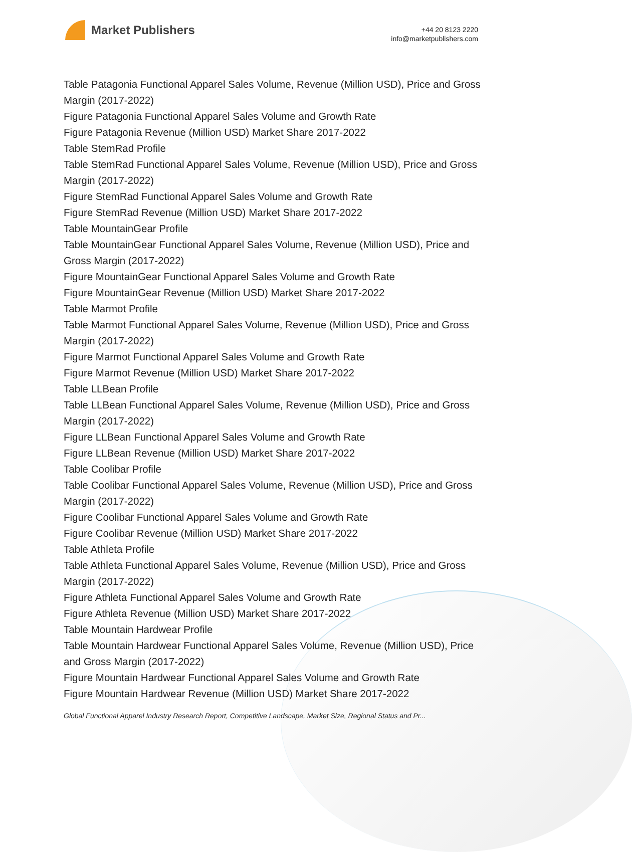Market Publishers
+44 20 8123 2220
info@marketpublishers.com
Table Patagonia Functional Apparel Sales Volume, Revenue (Million USD), Price and Gross Margin (2017-2022)
Figure Patagonia Functional Apparel Sales Volume and Growth Rate
Figure Patagonia Revenue (Million USD) Market Share 2017-2022
Table StemRad Profile
Table StemRad Functional Apparel Sales Volume, Revenue (Million USD), Price and Gross Margin (2017-2022)
Figure StemRad Functional Apparel Sales Volume and Growth Rate
Figure StemRad Revenue (Million USD) Market Share 2017-2022
Table MountainGear Profile
Table MountainGear Functional Apparel Sales Volume, Revenue (Million USD), Price and Gross Margin (2017-2022)
Figure MountainGear Functional Apparel Sales Volume and Growth Rate
Figure MountainGear Revenue (Million USD) Market Share 2017-2022
Table Marmot Profile
Table Marmot Functional Apparel Sales Volume, Revenue (Million USD), Price and Gross Margin (2017-2022)
Figure Marmot Functional Apparel Sales Volume and Growth Rate
Figure Marmot Revenue (Million USD) Market Share 2017-2022
Table LLBean Profile
Table LLBean Functional Apparel Sales Volume, Revenue (Million USD), Price and Gross Margin (2017-2022)
Figure LLBean Functional Apparel Sales Volume and Growth Rate
Figure LLBean Revenue (Million USD) Market Share 2017-2022
Table Coolibar Profile
Table Coolibar Functional Apparel Sales Volume, Revenue (Million USD), Price and Gross Margin (2017-2022)
Figure Coolibar Functional Apparel Sales Volume and Growth Rate
Figure Coolibar Revenue (Million USD) Market Share 2017-2022
Table Athleta Profile
Table Athleta Functional Apparel Sales Volume, Revenue (Million USD), Price and Gross Margin (2017-2022)
Figure Athleta Functional Apparel Sales Volume and Growth Rate
Figure Athleta Revenue (Million USD) Market Share 2017-2022
Table Mountain Hardwear Profile
Table Mountain Hardwear Functional Apparel Sales Volume, Revenue (Million USD), Price and Gross Margin (2017-2022)
Figure Mountain Hardwear Functional Apparel Sales Volume and Growth Rate
Figure Mountain Hardwear Revenue (Million USD) Market Share 2017-2022
Global Functional Apparel Industry Research Report, Competitive Landscape, Market Size, Regional Status and Pr...